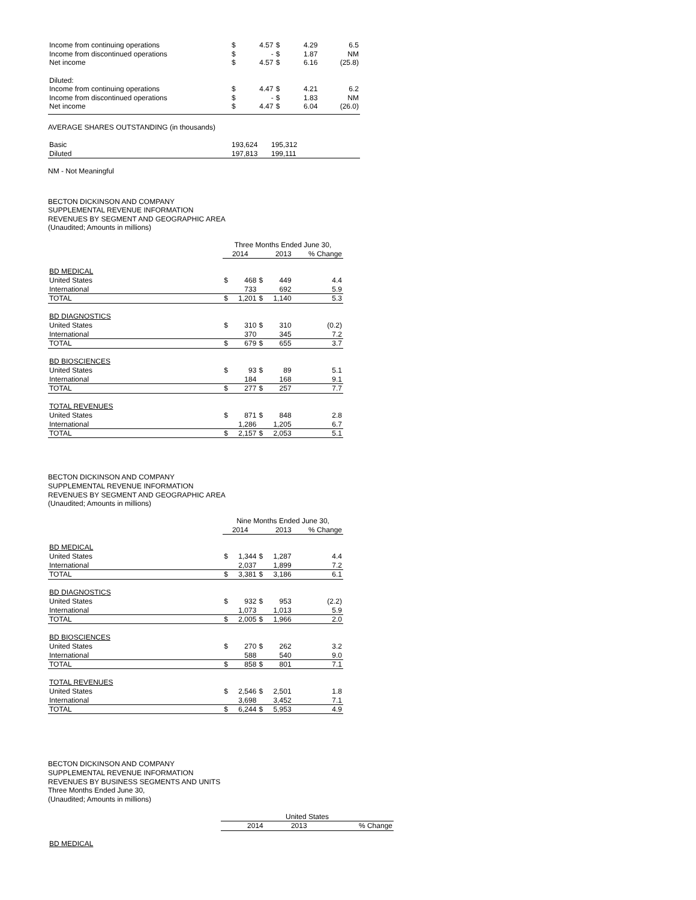| Income from continuing operations | $ | 4.57 | $ | 4.29 | 6.5 |
| Income from discontinued operations | $ | - | $ | 1.87 | NM |
| Net income | $ | 4.57 | $ | 6.16 | (25.8) |
| Diluted: | | | | | |
| Income from continuing operations | $ | 4.47 | $ | 4.21 | 6.2 |
| Income from discontinued operations | $ | - | $ | 1.83 | NM |
| Net income | $ | 4.47 | $ | 6.04 | (26.0) |
AVERAGE SHARES OUTSTANDING (in thousands)
| Basic | 193,624 | 195,312 | |
| Diluted | 197,813 | 199,111 | |
NM - Not Meaningful
BECTON DICKINSON AND COMPANY
SUPPLEMENTAL REVENUE INFORMATION
REVENUES BY SEGMENT AND GEOGRAPHIC AREA
(Unaudited; Amounts in millions)
| | Three Months Ended June 30, | | | | |
| | 2014 | | 2013 | | % Change |
| BD MEDICAL | | | | | |
| United States | $ | 468 | $ | 449 | 4.4 |
| International | | 733 | | 692 | 5.9 |
| TOTAL | $ | 1,201 | $ | 1,140 | 5.3 |
| BD DIAGNOSTICS | | | | | |
| United States | $ | 310 | $ | 310 | (0.2) |
| International | | 370 | | 345 | 7.2 |
| TOTAL | $ | 679 | $ | 655 | 3.7 |
| BD BIOSCIENCES | | | | | |
| United States | $ | 93 | $ | 89 | 5.1 |
| International | | 184 | | 168 | 9.1 |
| TOTAL | $ | 277 | $ | 257 | 7.7 |
| TOTAL REVENUES | | | | | |
| United States | $ | 871 | $ | 848 | 2.8 |
| International | | 1,286 | | 1,205 | 6.7 |
| TOTAL | $ | 2,157 | $ | 2,053 | 5.1 |
BECTON DICKINSON AND COMPANY
SUPPLEMENTAL REVENUE INFORMATION
REVENUES BY SEGMENT AND GEOGRAPHIC AREA
(Unaudited; Amounts in millions)
| | Nine Months Ended June 30, | | | | |
| | 2014 | | 2013 | | % Change |
| BD MEDICAL | | | | | |
| United States | $ | 1,344 | $ | 1,287 | 4.4 |
| International | | 2,037 | | 1,899 | 7.2 |
| TOTAL | $ | 3,381 | $ | 3,186 | 6.1 |
| BD DIAGNOSTICS | | | | | |
| United States | $ | 932 | $ | 953 | (2.2) |
| International | | 1,073 | | 1,013 | 5.9 |
| TOTAL | $ | 2,005 | $ | 1,966 | 2.0 |
| BD BIOSCIENCES | | | | | |
| United States | $ | 270 | $ | 262 | 3.2 |
| International | | 588 | | 540 | 9.0 |
| TOTAL | $ | 858 | $ | 801 | 7.1 |
| TOTAL REVENUES | | | | | |
| United States | $ | 2,546 | $ | 2,501 | 1.8 |
| International | | 3,698 | | 3,452 | 7.1 |
| TOTAL | $ | 6,244 | $ | 5,953 | 4.9 |
BECTON DICKINSON AND COMPANY
SUPPLEMENTAL REVENUE INFORMATION
REVENUES BY BUSINESS SEGMENTS AND UNITS
Three Months Ended June 30,
(Unaudited; Amounts in millions)
| | United States | | |
| | 2014 | 2013 | % Change |
| BD MEDICAL | | | |